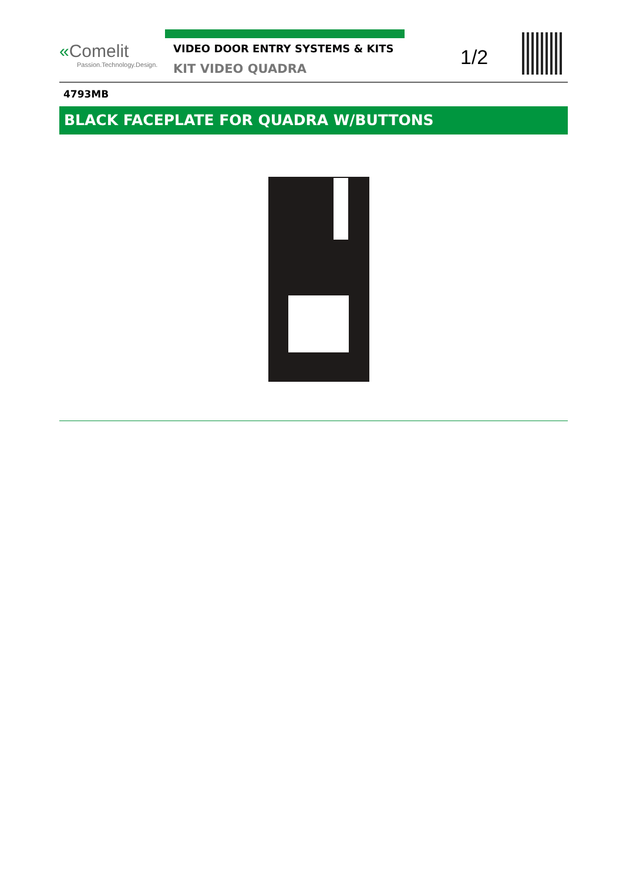«Comelit
Passion.Technology.Design.
VIDEO DOOR ENTRY SYSTEMS & KITS
KIT VIDEO QUADRA
1/2
4793MB
BLACK FACEPLATE FOR QUADRA W/BUTTONS